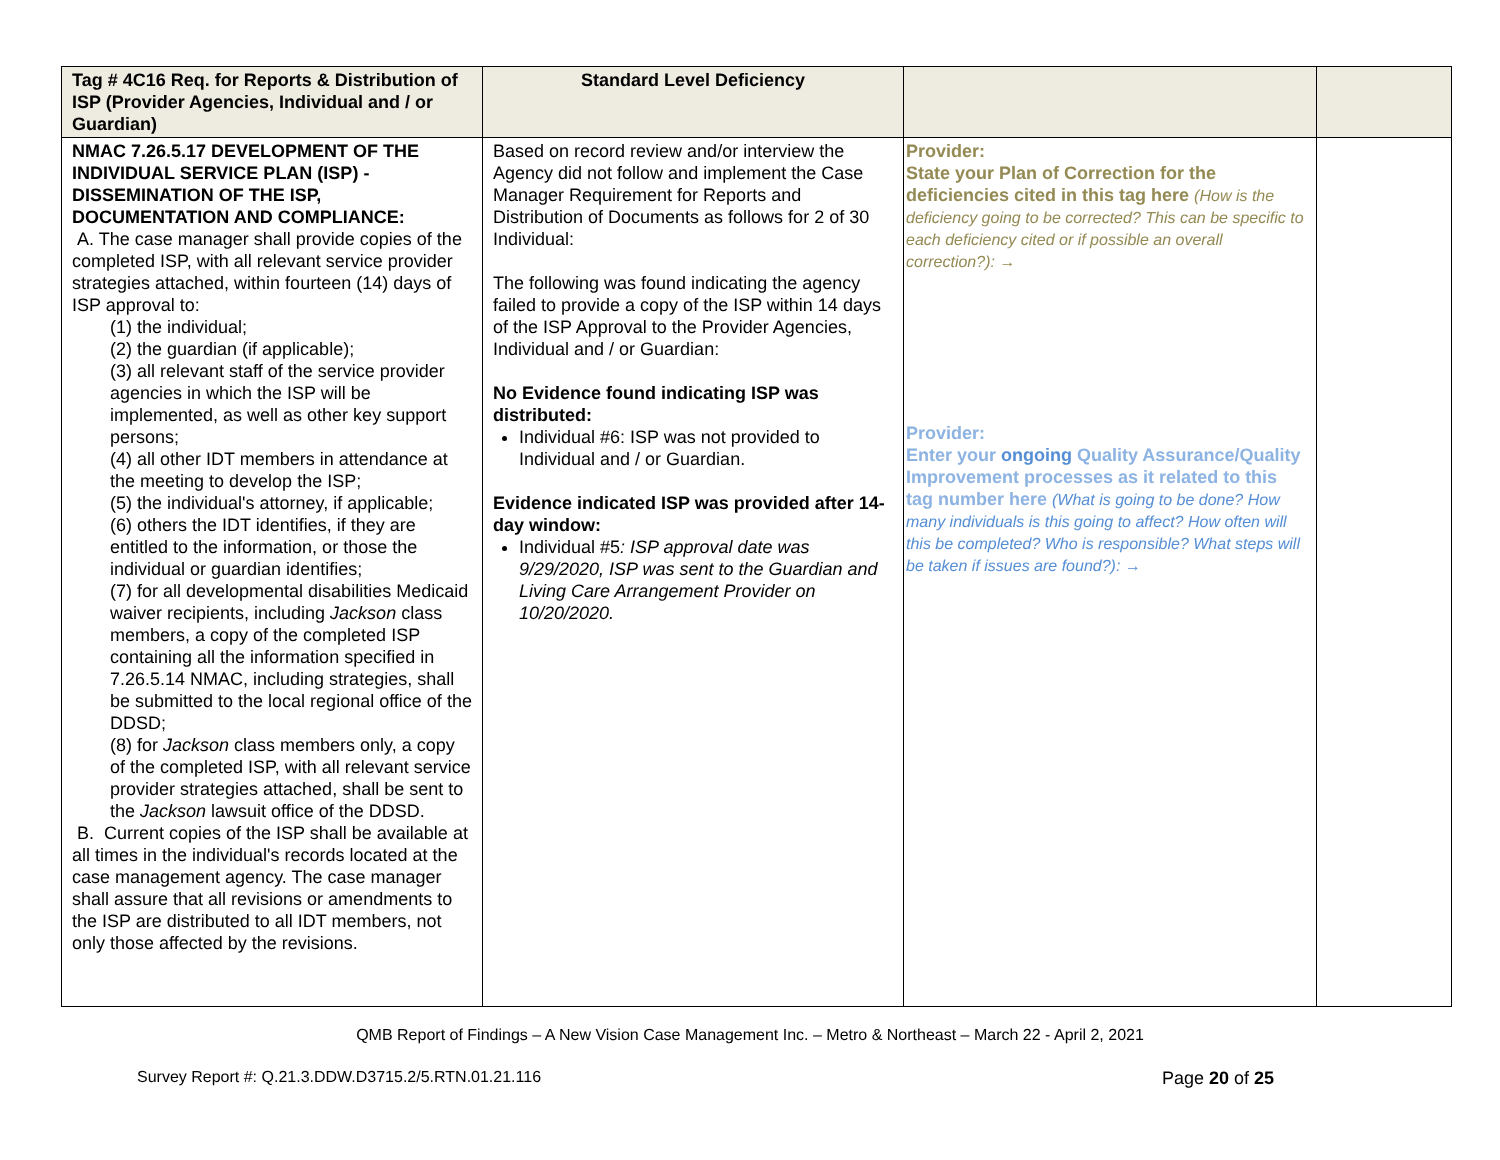| Tag # 4C16 Req. for Reports & Distribution of ISP (Provider Agencies, Individual and / or Guardian) | Standard Level Deficiency | | |
| --- | --- | --- | --- |
| NMAC 7.26.5.17 DEVELOPMENT OF THE INDIVIDUAL SERVICE PLAN (ISP) - DISSEMINATION OF THE ISP, DOCUMENTATION AND COMPLIANCE: A. The case manager shall provide copies of the completed ISP, with all relevant service provider strategies attached, within fourteen (14) days of ISP approval to: (1) the individual; (2) the guardian (if applicable); (3) all relevant staff of the service provider agencies in which the ISP will be implemented, as well as other key support persons; (4) all other IDT members in attendance at the meeting to develop the ISP; (5) the individual's attorney, if applicable; (6) others the IDT identifies, if they are entitled to the information, or those the individual or guardian identifies; (7) for all developmental disabilities Medicaid waiver recipients, including Jackson class members, a copy of the completed ISP containing all the information specified in 7.26.5.14 NMAC, including strategies, shall be submitted to the local regional office of the DDSD; (8) for Jackson class members only, a copy of the completed ISP, with all relevant service provider strategies attached, shall be sent to the Jackson lawsuit office of the DDSD. B. Current copies of the ISP shall be available at all times in the individual's records located at the case management agency. The case manager shall assure that all revisions or amendments to the ISP are distributed to all IDT members, not only those affected by the revisions. | Based on record review and/or interview the Agency did not follow and implement the Case Manager Requirement for Reports and Distribution of Documents as follows for 2 of 30 Individual: The following was found indicating the agency failed to provide a copy of the ISP within 14 days of the ISP Approval to the Provider Agencies, Individual and / or Guardian: No Evidence found indicating ISP was distributed: Individual #6: ISP was not provided to Individual and / or Guardian. Evidence indicated ISP was provided after 14-day window: Individual #5 : ISP approval date was 9/29/2020, ISP was sent to the Guardian and Living Care Arrangement Provider on 10/20/2020. | Provider: State your Plan of Correction for the deficiencies cited in this tag here (How is the deficiency going to be corrected? This can be specific to each deficiency cited or if possible an overall correction?): → Provider: Enter your ongoing Quality Assurance/Quality Improvement processes as it related to this tag number here (What is going to be done? How many individuals is this going to affect? How often will this be completed? Who is responsible? What steps will be taken if issues are found?): → | |
QMB Report of Findings – A New Vision Case Management Inc. – Metro & Northeast – March 22 - April 2, 2021
Survey Report #: Q.21.3.DDW.D3715.2/5.RTN.01.21.116 Page 20 of 25